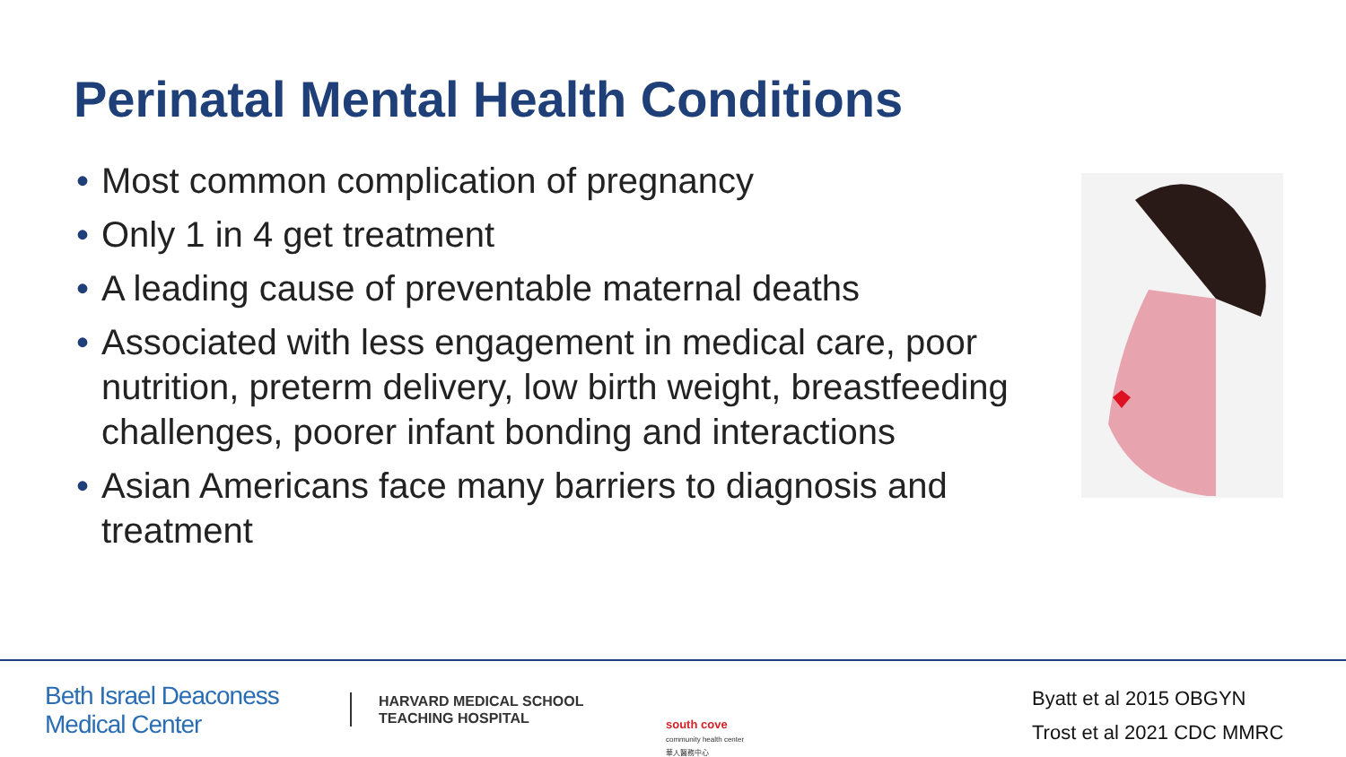Perinatal Mental Health Conditions
• Most common complication of pregnancy
• Only 1 in 4 get treatment
• A leading cause of preventable maternal deaths
• Associated with less engagement in medical care, poor nutrition, preterm delivery, low birth weight, breastfeeding challenges, poorer infant bonding and interactions
• Asian Americans face many barriers to diagnosis and treatment
Beth Israel Deaconess Medical Center
HARVARD MEDICAL SCHOOL
TEACHING HOSPITAL
south cove
community health center
華人醫務中心
Byatt et al 2015 OBGYN
Trost et al 2021 CDC MMRC